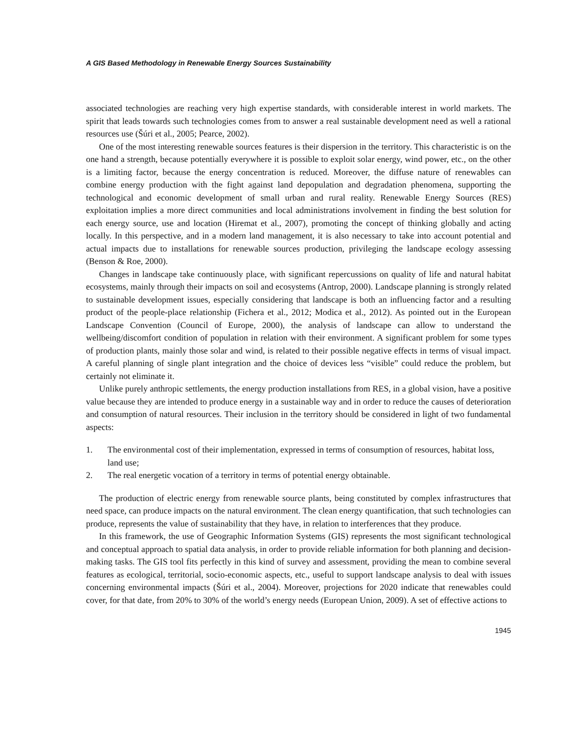A GIS Based Methodology in Renewable Energy Sources Sustainability
associated technologies are reaching very high expertise standards, with considerable interest in world markets. The spirit that leads towards such technologies comes from to answer a real sustainable development need as well a rational resources use (Šúri et al., 2005; Pearce, 2002).
One of the most interesting renewable sources features is their dispersion in the territory. This characteristic is on the one hand a strength, because potentially everywhere it is possible to exploit solar energy, wind power, etc., on the other is a limiting factor, because the energy concentration is reduced. Moreover, the diffuse nature of renewables can combine energy production with the fight against land depopulation and degradation phenomena, supporting the technological and economic development of small urban and rural reality. Renewable Energy Sources (RES) exploitation implies a more direct communities and local administrations involvement in finding the best solution for each energy source, use and location (Hiremat et al., 2007), promoting the concept of thinking globally and acting locally. In this perspective, and in a modern land management, it is also necessary to take into account potential and actual impacts due to installations for renewable sources production, privileging the landscape ecology assessing (Benson & Roe, 2000).
Changes in landscape take continuously place, with significant repercussions on quality of life and natural habitat ecosystems, mainly through their impacts on soil and ecosystems (Antrop, 2000). Landscape planning is strongly related to sustainable development issues, especially considering that landscape is both an influencing factor and a resulting product of the people-place relationship (Fichera et al., 2012; Modica et al., 2012). As pointed out in the European Landscape Convention (Council of Europe, 2000), the analysis of landscape can allow to understand the wellbeing/discomfort condition of population in relation with their environment. A significant problem for some types of production plants, mainly those solar and wind, is related to their possible negative effects in terms of visual impact. A careful planning of single plant integration and the choice of devices less “visible” could reduce the problem, but certainly not eliminate it.
Unlike purely anthropic settlements, the energy production installations from RES, in a global vision, have a positive value because they are intended to produce energy in a sustainable way and in order to reduce the causes of deterioration and consumption of natural resources. Their inclusion in the territory should be considered in light of two fundamental aspects:
1. The environmental cost of their implementation, expressed in terms of consumption of resources, habitat loss, land use;
2. The real energetic vocation of a territory in terms of potential energy obtainable.
The production of electric energy from renewable source plants, being constituted by complex infrastructures that need space, can produce impacts on the natural environment. The clean energy quantification, that such technologies can produce, represents the value of sustainability that they have, in relation to interferences that they produce.
In this framework, the use of Geographic Information Systems (GIS) represents the most significant technological and conceptual approach to spatial data analysis, in order to provide reliable information for both planning and decision-making tasks. The GIS tool fits perfectly in this kind of survey and assessment, providing the mean to combine several features as ecological, territorial, socio-economic aspects, etc., useful to support landscape analysis to deal with issues concerning environmental impacts (Šúri et al., 2004). Moreover, projections for 2020 indicate that renewables could cover, for that date, from 20% to 30% of the world’s energy needs (European Union, 2009). A set of effective actions to
1945